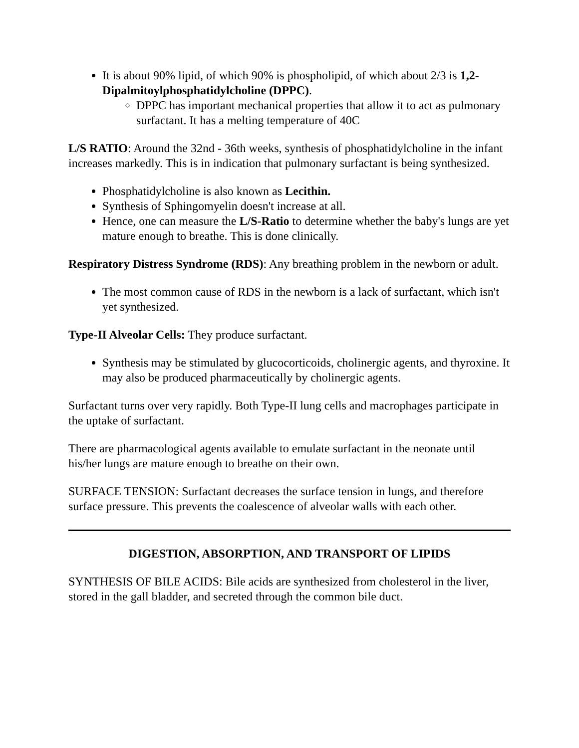It is about 90% lipid, of which 90% is phospholipid, of which about 2/3 is 1,2-Dipalmitoylphosphatidylcholine (DPPC).
DPPC has important mechanical properties that allow it to act as pulmonary surfactant. It has a melting temperature of 40C
L/S RATIO: Around the 32nd - 36th weeks, synthesis of phosphatidylcholine in the infant increases markedly. This is in indication that pulmonary surfactant is being synthesized.
Phosphatidylcholine is also known as Lecithin.
Synthesis of Sphingomyelin doesn't increase at all.
Hence, one can measure the L/S-Ratio to determine whether the baby's lungs are yet mature enough to breathe. This is done clinically.
Respiratory Distress Syndrome (RDS): Any breathing problem in the newborn or adult.
The most common cause of RDS in the newborn is a lack of surfactant, which isn't yet synthesized.
Type-II Alveolar Cells: They produce surfactant.
Synthesis may be stimulated by glucocorticoids, cholinergic agents, and thyroxine. It may also be produced pharmaceutically by cholinergic agents.
Surfactant turns over very rapidly. Both Type-II lung cells and macrophages participate in the uptake of surfactant.
There are pharmacological agents available to emulate surfactant in the neonate until his/her lungs are mature enough to breathe on their own.
SURFACE TENSION: Surfactant decreases the surface tension in lungs, and therefore surface pressure. This prevents the coalescence of alveolar walls with each other.
DIGESTION, ABSORPTION, AND TRANSPORT OF LIPIDS
SYNTHESIS OF BILE ACIDS: Bile acids are synthesized from cholesterol in the liver, stored in the gall bladder, and secreted through the common bile duct.